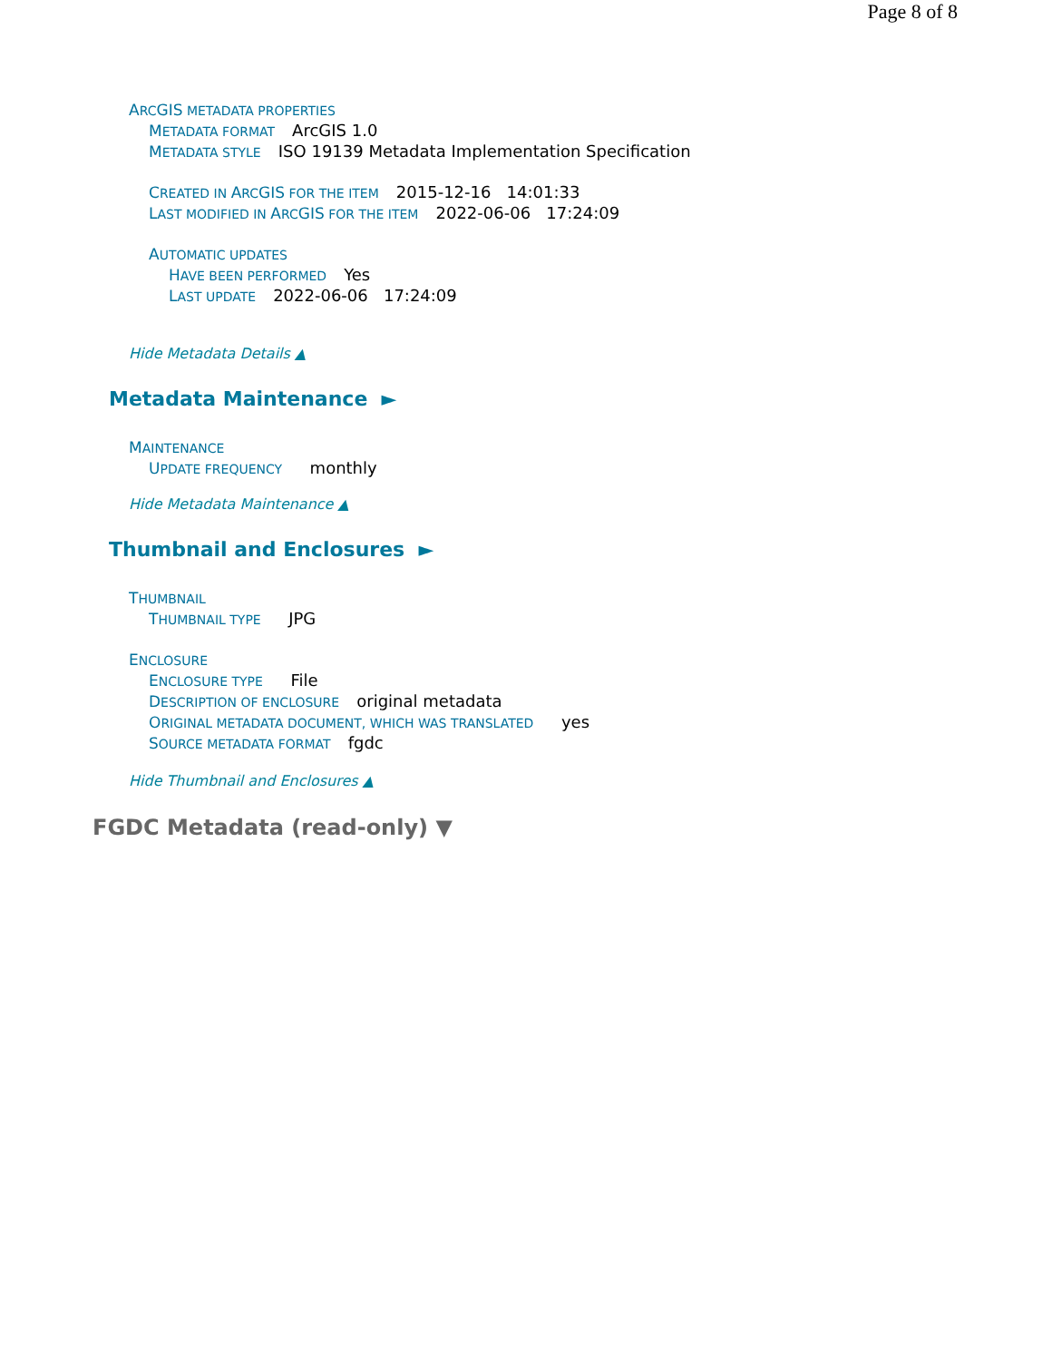Page 8 of 8
ARCGIS METADATA PROPERTIES
METADATA FORMAT ArcGIS 1.0
METADATA STYLE ISO 19139 Metadata Implementation Specification
CREATED IN ARCGIS FOR THE ITEM 2015-12-16 14:01:33
LAST MODIFIED IN ARCGIS FOR THE ITEM 2022-06-06 17:24:09
AUTOMATIC UPDATES
HAVE BEEN PERFORMED Yes
LAST UPDATE 2022-06-06 17:24:09
Hide Metadata Details ▲
Metadata Maintenance ►
MAINTENANCE
UPDATE FREQUENCY monthly
Hide Metadata Maintenance ▲
Thumbnail and Enclosures ►
THUMBNAIL
THUMBNAIL TYPE JPG
ENCLOSURE
ENCLOSURE TYPE File
DESCRIPTION OF ENCLOSURE original metadata
ORIGINAL METADATA DOCUMENT, WHICH WAS TRANSLATED yes
SOURCE METADATA FORMAT fgdc
Hide Thumbnail and Enclosures ▲
FGDC Metadata (read-only) ▼